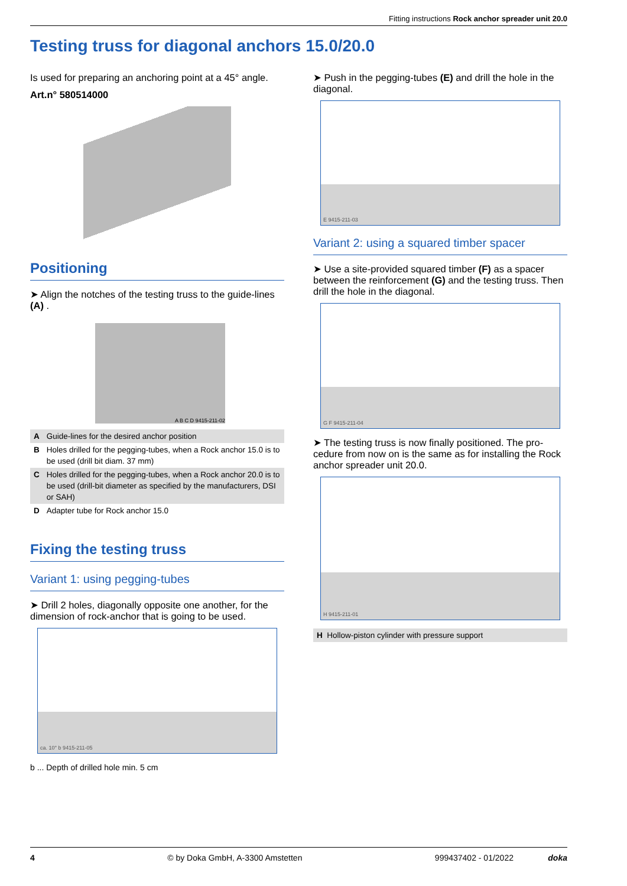Fitting instructions Rock anchor spreader unit 20.0
Testing truss for diagonal anchors 15.0/20.0
Is used for preparing an anchoring point at a 45° angle.
Art.n° 580514000
Positioning
➤ Align the notches of the testing truss to the guide-lines (A) .
A B C D 9415-211-02
| A | Guide-lines for the desired anchor position |
| B | Holes drilled for the pegging-tubes, when a Rock anchor 15.0 is to be used (drill bit diam. 37 mm) |
| C | Holes drilled for the pegging-tubes, when a Rock anchor 20.0 is to be used (drill-bit diameter as specified by the manufacturers, DSI or SAH) |
| D | Adapter tube for Rock anchor 15.0 |
Fixing the testing truss
Variant 1: using pegging-tubes
➤ Drill 2 holes, diagonally opposite one another, for the dimension of rock-anchor that is going to be used.
ca. 10° b 9415-211-05
b ... Depth of drilled hole min. 5 cm
➤ Push in the pegging-tubes (E) and drill the hole in the diagonal.
E 9415-211-03
Variant 2: using a squared timber spacer
➤ Use a site-provided squared timber (F) as a spacer between the reinforcement (G) and the testing truss. Then drill the hole in the diagonal.
G F 9415-211-04
➤ The testing truss is now finally positioned. The pro-cedure from now on is the same as for installing the Rock anchor spreader unit 20.0.
H 9415-211-01
| H Hollow-piston cylinder with pressure support |
4 © by Doka GmbH, A-3300 Amstetten 999437402 - 01/2022 doka